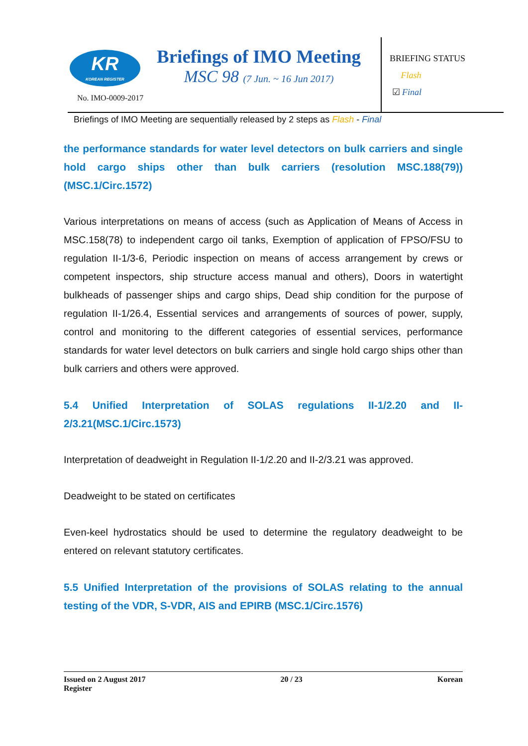KR
KOREAN REGISTER
No. IMO-0009-2017
Briefings of IMO Meeting
MSC 98 (7 Jun. ~ 16 Jun 2017)
BRIEFING STATUS
Flash
☑ Final
Briefings of IMO Meeting are sequentially released by 2 steps as Flash - Final
the performance standards for water level detectors on bulk carriers and single hold cargo ships other than bulk carriers (resolution MSC.188(79)) (MSC.1/Circ.1572)
Various interpretations on means of access (such as Application of Means of Access in MSC.158(78) to independent cargo oil tanks, Exemption of application of FPSO/FSU to regulation II-1/3-6, Periodic inspection on means of access arrangement by crews or competent inspectors, ship structure access manual and others), Doors in watertight bulkheads of passenger ships and cargo ships, Dead ship condition for the purpose of regulation II-1/26.4, Essential services and arrangements of sources of power, supply, control and monitoring to the different categories of essential services, performance standards for water level detectors on bulk carriers and single hold cargo ships other than bulk carriers and others were approved.
5.4 Unified Interpretation of SOLAS regulations II-1/2.20 and II-2/3.21(MSC.1/Circ.1573)
Interpretation of deadweight in Regulation II-1/2.20 and II-2/3.21 was approved.
Deadweight to be stated on certificates
Even-keel hydrostatics should be used to determine the regulatory deadweight to be entered on relevant statutory certificates.
5.5 Unified Interpretation of the provisions of SOLAS relating to the annual testing of the VDR, S-VDR, AIS and EPIRB (MSC.1/Circ.1576)
Issued on 2 August 2017 20 / 23 Korean
Register